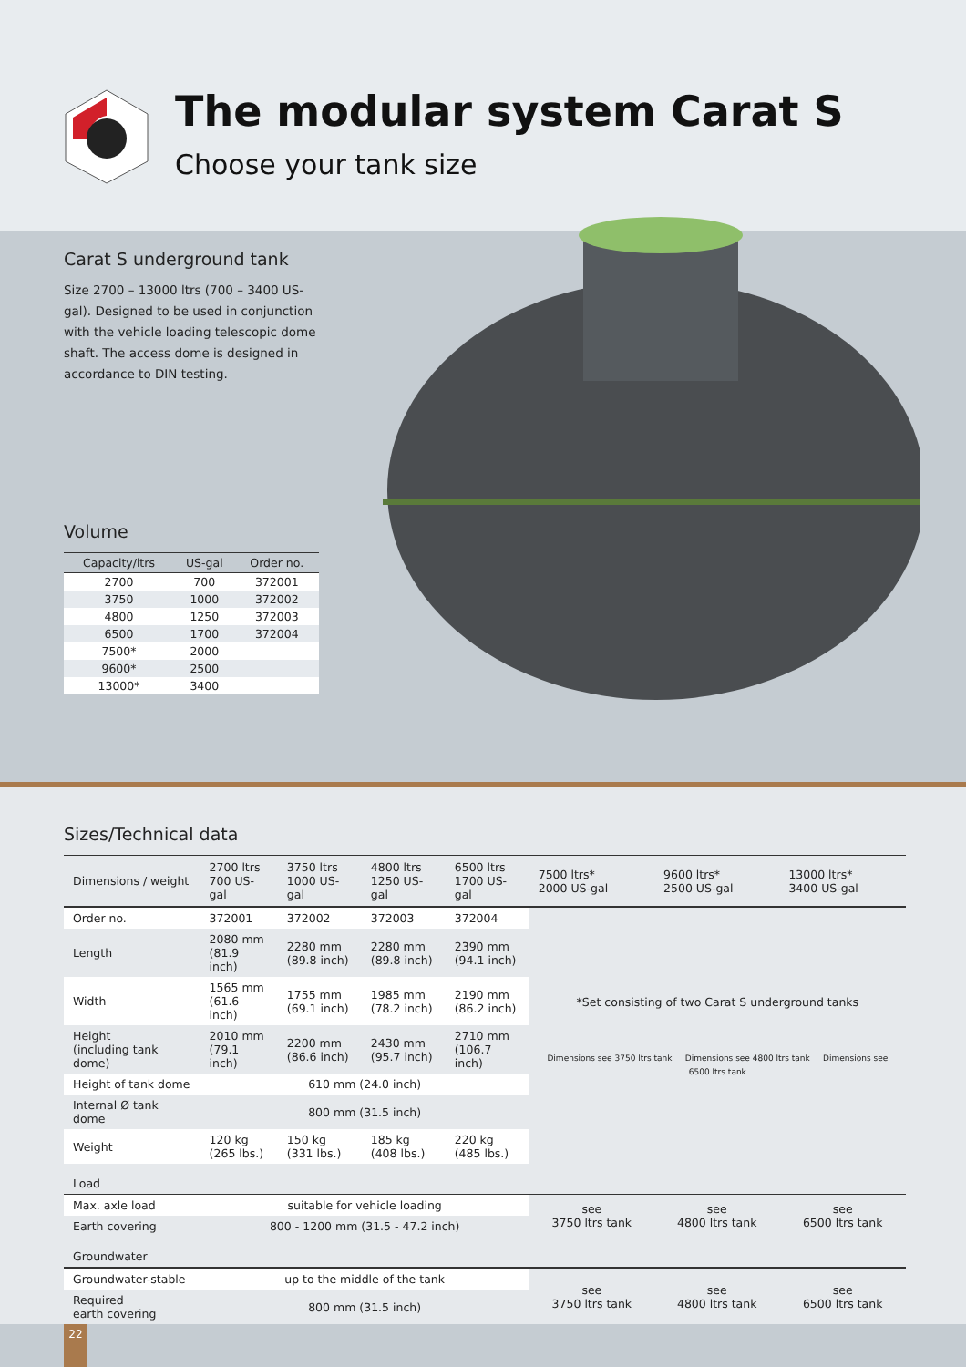The modular system Carat S
Choose your tank size
Carat S underground tank
Size 2700 – 13000 ltrs (700 – 3400 US-gal). Designed to be used in conjunction with the vehicle loading telescopic dome shaft. The access dome is designed in accordance to DIN testing.
Volume
| Capacity/ltrs | US-gal | Order no. |
| --- | --- | --- |
| 2700 | 700 | 372001 |
| 3750 | 1000 | 372002 |
| 4800 | 1250 | 372003 |
| 6500 | 1700 | 372004 |
| 7500* | 2000 | |
| 9600* | 2500 | |
| 13000* | 3400 | |
Sizes/Technical data
| Dimensions / weight | 2700 ltrs 700 US-gal | 3750 ltrs 1000 US-gal | 4800 ltrs 1250 US-gal | 6500 ltrs 1700 US-gal | 7500 ltrs* 2000 US-gal | 9600 ltrs* 2500 US-gal | 13000 ltrs* 3400 US-gal |
| --- | --- | --- | --- | --- | --- | --- | --- |
| Order no. | 372001 | 372002 | 372003 | 372004 | *Set consisting of two Carat S underground tanks Dimensions see 3750 ltrs tank Dimensions see 4800 ltrs tank Dimensions see 6500 ltrs tank | | |
| Length | 2080 mm (81.9 inch) | 2280 mm (89.8 inch) | 2280 mm (89.8 inch) | 2390 mm (94.1 inch) | | | |
| Width | 1565 mm (61.6 inch) | 1755 mm (69.1 inch) | 1985 mm (78.2 inch) | 2190 mm (86.2 inch) | | | |
| Height (including tank dome) | 2010 mm (79.1 inch) | 2200 mm (86.6 inch) | 2430 mm (95.7 inch) | 2710 mm (106.7 inch) | | | |
| Height of tank dome | 610 mm (24.0 inch) | | | | | | |
| Internal Ø tank dome | 800 mm (31.5 inch) | | | | | | |
| Weight | 120 kg (265 lbs.) | 150 kg (331 lbs.) | 185 kg (408 lbs.) | 220 kg (485 lbs.) | | | |
| Load | | | | | | | |
| Max. axle load | suitable for vehicle loading | | | | see 3750 ltrs tank | see 4800 ltrs tank | see 6500 ltrs tank |
| Earth covering | 800 - 1200 mm (31.5 - 47.2 inch) | | | | | | |
| Groundwater | | | | | | | |
| Groundwater-stable | up to the middle of the tank | | | | see 3750 ltrs tank | see 4800 ltrs tank | see 6500 ltrs tank |
| Required earth covering | 800 mm (31.5 inch) | | | | | | |
22